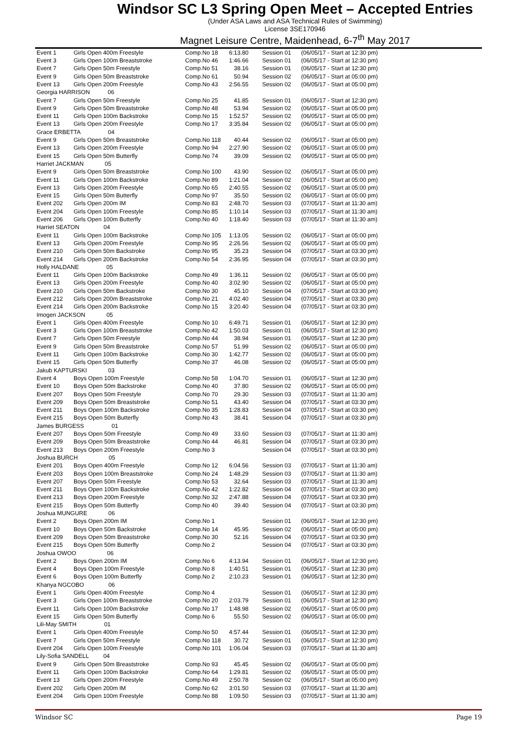Windsor SC L3 Spring Open Meet – Accepted Entries
(Under ASA Laws and ASA Technical Rules of Swimming)
License 3SE170946
Magnet Leisure Centre, Maidenhead, 6-7<sup>th</sup> May 2017
| Event 1 | Girls Open 400m Freestyle | Comp.No 18 | 6:13.80 | Session 01 | (06/05/17 - Start at 12:30 pm) |
| Event 3 | Girls Open 100m Breaststroke | Comp.No 46 | 1:46.66 | Session 01 | (06/05/17 - Start at 12:30 pm) |
| Event 7 | Girls Open 50m Freestyle | Comp.No 51 | 38.16 | Session 01 | (06/05/17 - Start at 12:30 pm) |
| Event 9 | Girls Open 50m Breaststroke | Comp.No 61 | 50.94 | Session 02 | (06/05/17 - Start at 05:00 pm) |
| Event 13 | Girls Open 200m Freestyle | Comp.No 43 | 2:56.55 | Session 02 | (06/05/17 - Start at 05:00 pm) |
| Georgia HARRISON 06 | | | | | |
| Event 7 | Girls Open 50m Freestyle | Comp.No 25 | 41.85 | Session 01 | (06/05/17 - Start at 12:30 pm) |
| Event 9 | Girls Open 50m Breaststroke | Comp.No 48 | 53.94 | Session 02 | (06/05/17 - Start at 05:00 pm) |
| Event 11 | Girls Open 100m Backstroke | Comp.No 15 | 1:52.57 | Session 02 | (06/05/17 - Start at 05:00 pm) |
| Event 13 | Girls Open 200m Freestyle | Comp.No 17 | 3:35.84 | Session 02 | (06/05/17 - Start at 05:00 pm) |
| Grace ERBETTA 04 | | | | | |
| Event 9 | Girls Open 50m Breaststroke | Comp.No 118 | 40.44 | Session 02 | (06/05/17 - Start at 05:00 pm) |
| Event 13 | Girls Open 200m Freestyle | Comp.No 94 | 2:27.90 | Session 02 | (06/05/17 - Start at 05:00 pm) |
| Event 15 | Girls Open 50m Butterfly | Comp.No 74 | 39.09 | Session 02 | (06/05/17 - Start at 05:00 pm) |
| Harriet JACKMAN 05 | | | | | |
| Event 9 | Girls Open 50m Breaststroke | Comp.No 100 | 43.90 | Session 02 | (06/05/17 - Start at 05:00 pm) |
| Event 11 | Girls Open 100m Backstroke | Comp.No 89 | 1:21.04 | Session 02 | (06/05/17 - Start at 05:00 pm) |
| Event 13 | Girls Open 200m Freestyle | Comp.No 65 | 2:40.55 | Session 02 | (06/05/17 - Start at 05:00 pm) |
| Event 15 | Girls Open 50m Butterfly | Comp.No 97 | 35.50 | Session 02 | (06/05/17 - Start at 05:00 pm) |
| Event 202 | Girls Open 200m IM | Comp.No 83 | 2:48.70 | Session 03 | (07/05/17 - Start at 11:30 am) |
| Event 204 | Girls Open 100m Freestyle | Comp.No 85 | 1:10.14 | Session 03 | (07/05/17 - Start at 11:30 am) |
| Event 206 | Girls Open 100m Butterfly | Comp.No 40 | 1:18.40 | Session 03 | (07/05/17 - Start at 11:30 am) |
| Harriet SEATON 04 | | | | | |
| Event 11 | Girls Open 100m Backstroke | Comp.No 105 | 1:13.05 | Session 02 | (06/05/17 - Start at 05:00 pm) |
| Event 13 | Girls Open 200m Freestyle | Comp.No 95 | 2:26.56 | Session 02 | (06/05/17 - Start at 05:00 pm) |
| Event 210 | Girls Open 50m Backstroke | Comp.No 95 | 35.23 | Session 04 | (07/05/17 - Start at 03:30 pm) |
| Event 214 | Girls Open 200m Backstroke | Comp.No 54 | 2:36.95 | Session 04 | (07/05/17 - Start at 03:30 pm) |
| Holly HALDANE 05 | | | | | |
| Event 11 | Girls Open 100m Backstroke | Comp.No 49 | 1:36.11 | Session 02 | (06/05/17 - Start at 05:00 pm) |
| Event 13 | Girls Open 200m Freestyle | Comp.No 40 | 3:02.90 | Session 02 | (06/05/17 - Start at 05:00 pm) |
| Event 210 | Girls Open 50m Backstroke | Comp.No 30 | 45.10 | Session 04 | (07/05/17 - Start at 03:30 pm) |
| Event 212 | Girls Open 200m Breaststroke | Comp.No 21 | 4:02.40 | Session 04 | (07/05/17 - Start at 03:30 pm) |
| Event 214 | Girls Open 200m Backstroke | Comp.No 15 | 3:20.40 | Session 04 | (07/05/17 - Start at 03:30 pm) |
| Imogen JACKSON 05 | | | | | |
| Event 1 | Girls Open 400m Freestyle | Comp.No 10 | 6:49.71 | Session 01 | (06/05/17 - Start at 12:30 pm) |
| Event 3 | Girls Open 100m Breaststroke | Comp.No 42 | 1:50.03 | Session 01 | (06/05/17 - Start at 12:30 pm) |
| Event 7 | Girls Open 50m Freestyle | Comp.No 44 | 38.94 | Session 01 | (06/05/17 - Start at 12:30 pm) |
| Event 9 | Girls Open 50m Breaststroke | Comp.No 57 | 51.99 | Session 02 | (06/05/17 - Start at 05:00 pm) |
| Event 11 | Girls Open 100m Backstroke | Comp.No 30 | 1:42.77 | Session 02 | (06/05/17 - Start at 05:00 pm) |
| Event 15 | Girls Open 50m Butterfly | Comp.No 37 | 46.08 | Session 02 | (06/05/17 - Start at 05:00 pm) |
| Jakub KAPTURSKI 03 | | | | | |
| Event 4 | Boys Open 100m Freestyle | Comp.No 58 | 1:04.70 | Session 01 | (06/05/17 - Start at 12:30 pm) |
| Event 10 | Boys Open 50m Backstroke | Comp.No 40 | 37.80 | Session 02 | (06/05/17 - Start at 05:00 pm) |
| Event 207 | Boys Open 50m Freestyle | Comp.No 70 | 29.30 | Session 03 | (07/05/17 - Start at 11:30 am) |
| Event 209 | Boys Open 50m Breaststroke | Comp.No 51 | 43.40 | Session 04 | (07/05/17 - Start at 03:30 pm) |
| Event 211 | Boys Open 100m Backstroke | Comp.No 35 | 1:28.83 | Session 04 | (07/05/17 - Start at 03:30 pm) |
| Event 215 | Boys Open 50m Butterfly | Comp.No 43 | 38.41 | Session 04 | (07/05/17 - Start at 03:30 pm) |
| James BURGESS 01 | | | | | |
| Event 207 | Boys Open 50m Freestyle | Comp.No 49 | 33.60 | Session 03 | (07/05/17 - Start at 11:30 am) |
| Event 209 | Boys Open 50m Breaststroke | Comp.No 44 | 46.81 | Session 04 | (07/05/17 - Start at 03:30 pm) |
| Event 213 | Boys Open 200m Freestyle | Comp.No 3 | | Session 04 | (07/05/17 - Start at 03:30 pm) |
| Joshua BURCH 05 | | | | | |
| Event 201 | Boys Open 400m Freestyle | Comp.No 12 | 6:04.56 | Session 03 | (07/05/17 - Start at 11:30 am) |
| Event 203 | Boys Open 100m Breaststroke | Comp.No 24 | 1:48.29 | Session 03 | (07/05/17 - Start at 11:30 am) |
| Event 207 | Boys Open 50m Freestyle | Comp.No 53 | 32.64 | Session 03 | (07/05/17 - Start at 11:30 am) |
| Event 211 | Boys Open 100m Backstroke | Comp.No 42 | 1:22.82 | Session 04 | (07/05/17 - Start at 03:30 pm) |
| Event 213 | Boys Open 200m Freestyle | Comp.No 32 | 2:47.88 | Session 04 | (07/05/17 - Start at 03:30 pm) |
| Event 215 | Boys Open 50m Butterfly | Comp.No 40 | 39.40 | Session 04 | (07/05/17 - Start at 03:30 pm) |
| Joshua MUNGURE 06 | | | | | |
| Event 2 | Boys Open 200m IM | Comp.No 1 | | Session 01 | (06/05/17 - Start at 12:30 pm) |
| Event 10 | Boys Open 50m Backstroke | Comp.No 14 | 45.95 | Session 02 | (06/05/17 - Start at 05:00 pm) |
| Event 209 | Boys Open 50m Breaststroke | Comp.No 30 | 52.16 | Session 04 | (07/05/17 - Start at 03:30 pm) |
| Event 215 | Boys Open 50m Butterfly | Comp.No 2 | | Session 04 | (07/05/17 - Start at 03:30 pm) |
| Joshua OWOO 06 | | | | | |
| Event 2 | Boys Open 200m IM | Comp.No 6 | 4:13.94 | Session 01 | (06/05/17 - Start at 12:30 pm) |
| Event 4 | Boys Open 100m Freestyle | Comp.No 8 | 1:40.51 | Session 01 | (06/05/17 - Start at 12:30 pm) |
| Event 6 | Boys Open 100m Butterfly | Comp.No 2 | 2:10.23 | Session 01 | (06/05/17 - Start at 12:30 pm) |
| Khanya NGCOBO 06 | | | | | |
| Event 1 | Girls Open 400m Freestyle | Comp.No 4 | | Session 01 | (06/05/17 - Start at 12:30 pm) |
| Event 3 | Girls Open 100m Breaststroke | Comp.No 20 | 2:03.79 | Session 01 | (06/05/17 - Start at 12:30 pm) |
| Event 11 | Girls Open 100m Backstroke | Comp.No 17 | 1:48.98 | Session 02 | (06/05/17 - Start at 05:00 pm) |
| Event 15 | Girls Open 50m Butterfly | Comp.No 6 | 55.50 | Session 02 | (06/05/17 - Start at 05:00 pm) |
| Lili-May SMITH 01 | | | | | |
| Event 1 | Girls Open 400m Freestyle | Comp.No 50 | 4:57.44 | Session 01 | (06/05/17 - Start at 12:30 pm) |
| Event 7 | Girls Open 50m Freestyle | Comp.No 118 | 30.72 | Session 01 | (06/05/17 - Start at 12:30 pm) |
| Event 204 | Girls Open 100m Freestyle | Comp.No 101 | 1:06.04 | Session 03 | (07/05/17 - Start at 11:30 am) |
| Lily-Sofia SANDELL 04 | | | | | |
| Event 9 | Girls Open 50m Breaststroke | Comp.No 93 | 45.45 | Session 02 | (06/05/17 - Start at 05:00 pm) |
| Event 11 | Girls Open 100m Backstroke | Comp.No 64 | 1:29.81 | Session 02 | (06/05/17 - Start at 05:00 pm) |
| Event 13 | Girls Open 200m Freestyle | Comp.No 49 | 2:50.78 | Session 02 | (06/05/17 - Start at 05:00 pm) |
| Event 202 | Girls Open 200m IM | Comp.No 62 | 3:01.50 | Session 03 | (07/05/17 - Start at 11:30 am) |
| Event 204 | Girls Open 100m Freestyle | Comp.No 88 | 1:09.50 | Session 03 | (07/05/17 - Start at 11:30 am) |
Windsor SC Page 19